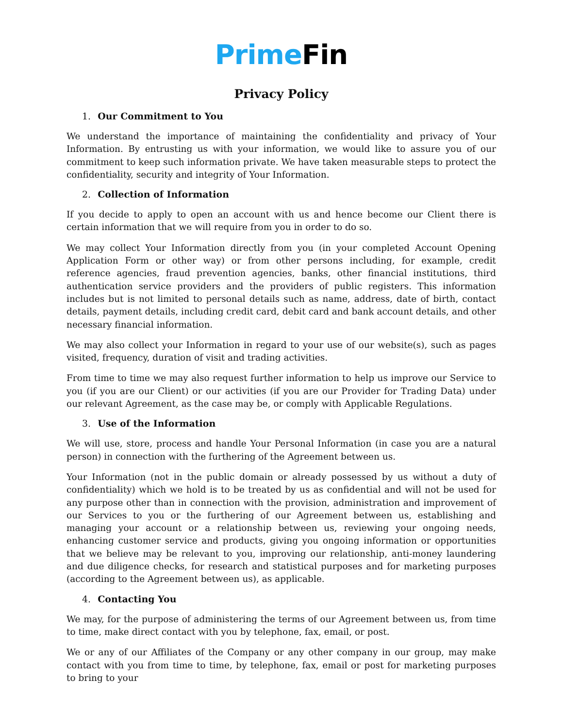Prime Fin
Privacy Policy
1. Our Commitment to You
We understand the importance of maintaining the confidentiality and privacy of Your Information. By entrusting us with your information, we would like to assure you of our commitment to keep such information private. We have taken measurable steps to protect the confidentiality, security and integrity of Your Information.
2. Collection of Information
If you decide to apply to open an account with us and hence become our Client there is certain information that we will require from you in order to do so.
We may collect Your Information directly from you (in your completed Account Opening Application Form or other way) or from other persons including, for example, credit reference agencies, fraud prevention agencies, banks, other financial institutions, third authentication service providers and the providers of public registers. This information includes but is not limited to personal details such as name, address, date of birth, contact details, payment details, including credit card, debit card and bank account details, and other necessary financial information.
We may also collect your Information in regard to your use of our website(s), such as pages visited, frequency, duration of visit and trading activities.
From time to time we may also request further information to help us improve our Service to you (if you are our Client) or our activities (if you are our Provider for Trading Data) under our relevant Agreement, as the case may be, or comply with Applicable Regulations.
3. Use of the Information
We will use, store, process and handle Your Personal Information (in case you are a natural person) in connection with the furthering of the Agreement between us.
Your Information (not in the public domain or already possessed by us without a duty of confidentiality) which we hold is to be treated by us as confidential and will not be used for any purpose other than in connection with the provision, administration and improvement of our Services to you or the furthering of our Agreement between us, establishing and managing your account or a relationship between us, reviewing your ongoing needs, enhancing customer service and products, giving you ongoing information or opportunities that we believe may be relevant to you, improving our relationship, anti-money laundering and due diligence checks, for research and statistical purposes and for marketing purposes (according to the Agreement between us), as applicable.
4. Contacting You
We may, for the purpose of administering the terms of our Agreement between us, from time to time, make direct contact with you by telephone, fax, email, or post.
We or any of our Affiliates of the Company or any other company in our group, may make contact with you from time to time, by telephone, fax, email or post for marketing purposes to bring to your